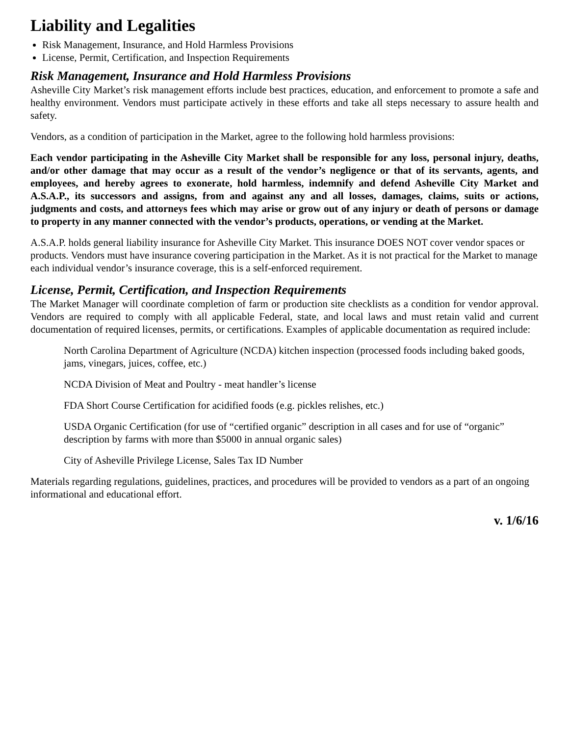Liability and Legalities
Risk Management, Insurance, and Hold Harmless Provisions
License, Permit, Certification, and Inspection Requirements
Risk Management, Insurance and Hold Harmless Provisions
Asheville City Market’s risk management efforts include best practices, education, and enforcement to promote a safe and healthy environment. Vendors must participate actively in these efforts and take all steps necessary to assure health and safety.
Vendors, as a condition of participation in the Market, agree to the following hold harmless provisions:
Each vendor participating in the Asheville City Market shall be responsible for any loss, personal injury, deaths, and/or other damage that may occur as a result of the vendor’s negligence or that of its servants, agents, and employees, and hereby agrees to exonerate, hold harmless, indemnify and defend Asheville City Market and A.S.A.P., its successors and assigns, from and against any and all losses, damages, claims, suits or actions, judgments and costs, and attorneys fees which may arise or grow out of any injury or death of persons or damage to property in any manner connected with the vendor’s products, operations, or vending at the Market.
A.S.A.P. holds general liability insurance for Asheville City Market. This insurance DOES NOT cover vendor spaces or products. Vendors must have insurance covering participation in the Market. As it is not practical for the Market to manage each individual vendor’s insurance coverage, this is a self-enforced requirement.
License, Permit, Certification, and Inspection Requirements
The Market Manager will coordinate completion of farm or production site checklists as a condition for vendor approval. Vendors are required to comply with all applicable Federal, state, and local laws and must retain valid and current documentation of required licenses, permits, or certifications. Examples of applicable documentation as required include:
North Carolina Department of Agriculture (NCDA) kitchen inspection (processed foods including baked goods, jams, vinegars, juices, coffee, etc.)
NCDA Division of Meat and Poultry - meat handler’s license
FDA Short Course Certification for acidified foods (e.g. pickles relishes, etc.)
USDA Organic Certification (for use of “certified organic” description in all cases and for use of “organic” description by farms with more than $5000 in annual organic sales)
City of Asheville Privilege License, Sales Tax ID Number
Materials regarding regulations, guidelines, practices, and procedures will be provided to vendors as a part of an ongoing informational and educational effort.
v. 1/6/16